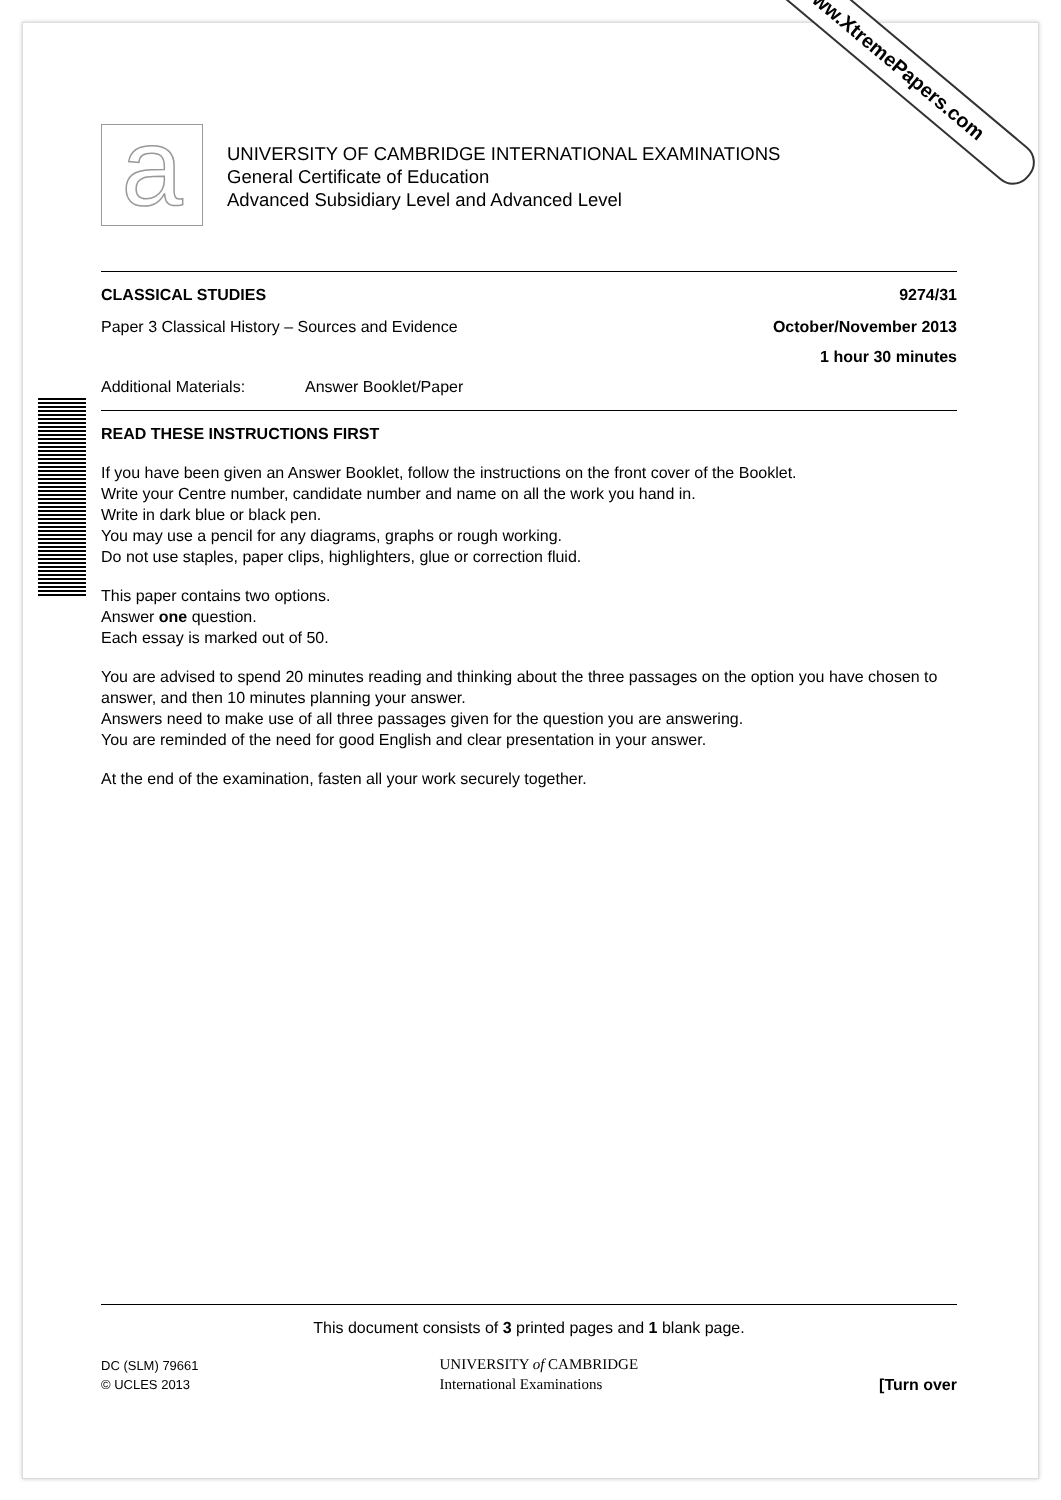www.XtremePapers.com
a
UNIVERSITY OF CAMBRIDGE INTERNATIONAL EXAMINATIONS
General Certificate of Education
Advanced Subsidiary Level and Advanced Level
CLASSICAL STUDIES 9274/31
Paper 3 Classical History – Sources and Evidence October/November 2013
1 hour 30 minutes
Additional Materials: Answer Booklet/Paper
READ THESE INSTRUCTIONS FIRST
If you have been given an Answer Booklet, follow the instructions on the front cover of the Booklet.
Write your Centre number, candidate number and name on all the work you hand in.
Write in dark blue or black pen.
You may use a pencil for any diagrams, graphs or rough working.
Do not use staples, paper clips, highlighters, glue or correction fluid.
This paper contains two options.
Answer one question.
Each essay is marked out of 50.
You are advised to spend 20 minutes reading and thinking about the three passages on the option you have chosen to answer, and then 10 minutes planning your answer.
Answers need to make use of all three passages given for the question you are answering.
You are reminded of the need for good English and clear presentation in your answer.
At the end of the examination, fasten all your work securely together.
This document consists of 3 printed pages and 1 blank page.
DC (SLM) 79661
© UCLES 2013
UNIVERSITY of CAMBRIDGE
International Examinations
[Turn over